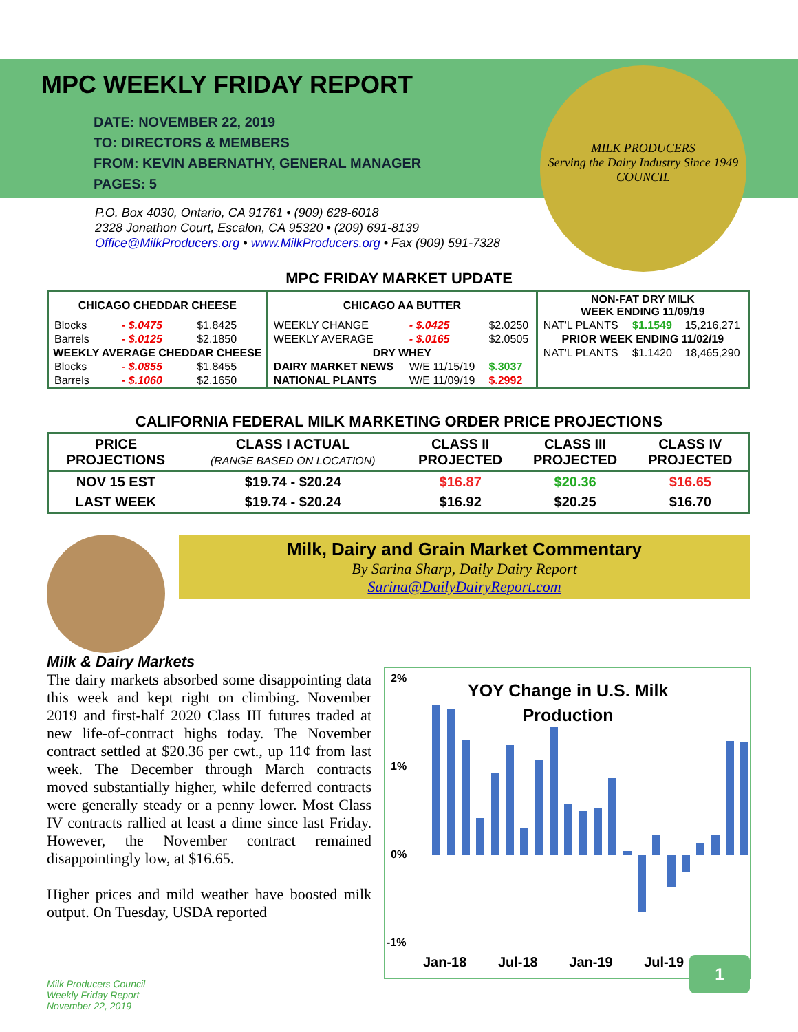MPC WEEKLY FRIDAY REPORT
DATE: NOVEMBER 22, 2019
TO: DIRECTORS & MEMBERS
FROM: KEVIN ABERNATHY, GENERAL MANAGER
PAGES: 5
P.O. Box 4030, Ontario, CA 91761 • (909) 628-6018
2328 Jonathon Court, Escalon, CA 95320 • (209) 691-8139
Office@MilkProducers.org • www.MilkProducers.org • Fax (909) 591-7328
MILK PRODUCERS
Serving the Dairy Industry Since 1949
COUNCIL
MPC FRIDAY MARKET UPDATE
| CHICAGO CHEDDAR CHEESE | | | CHICAGO AA BUTTER | | | NON-FAT DRY MILK WEEK ENDING 11/09/19 | | |
| --- | --- | --- | --- | --- | --- | --- | --- | --- |
| Blocks | - $.0475 | $1.8425 | WEEKLY CHANGE | - $.0425 | $2.0250 | NAT'L PLANTS | $1.1549 | 15,216,271 |
| Barrels | - $.0125 | $2.1850 | WEEKLY AVERAGE | - $.0165 | $2.0505 | PRIOR WEEK ENDING 11/02/19 | | |
| WEEKLY AVERAGE CHEDDAR CHEESE | | | DRY WHEY | | | NAT'L PLANTS | $1.1420 | 18,465,290 |
| Blocks | - $.0855 | $1.8455 | DAIRY MARKET NEWS | W/E 11/15/19 | $.3037 | | | |
| Barrels | - $.1060 | $2.1650 | NATIONAL PLANTS | W/E 11/09/19 | $.2992 | | | |
CALIFORNIA FEDERAL MILK MARKETING ORDER PRICE PROJECTIONS
| PRICE PROJECTIONS | CLASS I ACTUAL (RANGE BASED ON LOCATION) | CLASS II PROJECTED | CLASS III PROJECTED | CLASS IV PROJECTED |
| --- | --- | --- | --- | --- |
| NOV 15 EST | $19.74 - $20.24 | $16.87 | $20.36 | $16.65 |
| LAST WEEK | $19.74 - $20.24 | $16.92 | $20.25 | $16.70 |
Milk, Dairy and Grain Market Commentary
By Sarina Sharp, Daily Dairy Report
Sarina@DailyDairyReport.com
Milk & Dairy Markets
The dairy markets absorbed some disappointing data this week and kept right on climbing. November 2019 and first-half 2020 Class III futures traded at new life-of-contract highs today. The November contract settled at $20.36 per cwt., up 11¢ from last week. The December through March contracts moved substantially higher, while deferred contracts were generally steady or a penny lower. Most Class IV contracts rallied at least a dime since last Friday. However, the November contract remained disappointingly low, at $16.65.
Higher prices and mild weather have boosted milk output. On Tuesday, USDA reported
YOY Change in U.S. Milk
Production
2%
1%
0%
-1%
Jan-18 Jul-18 Jan-19 Jul-19
Milk Producers Council
Weekly Friday Report
November 22, 2019
1